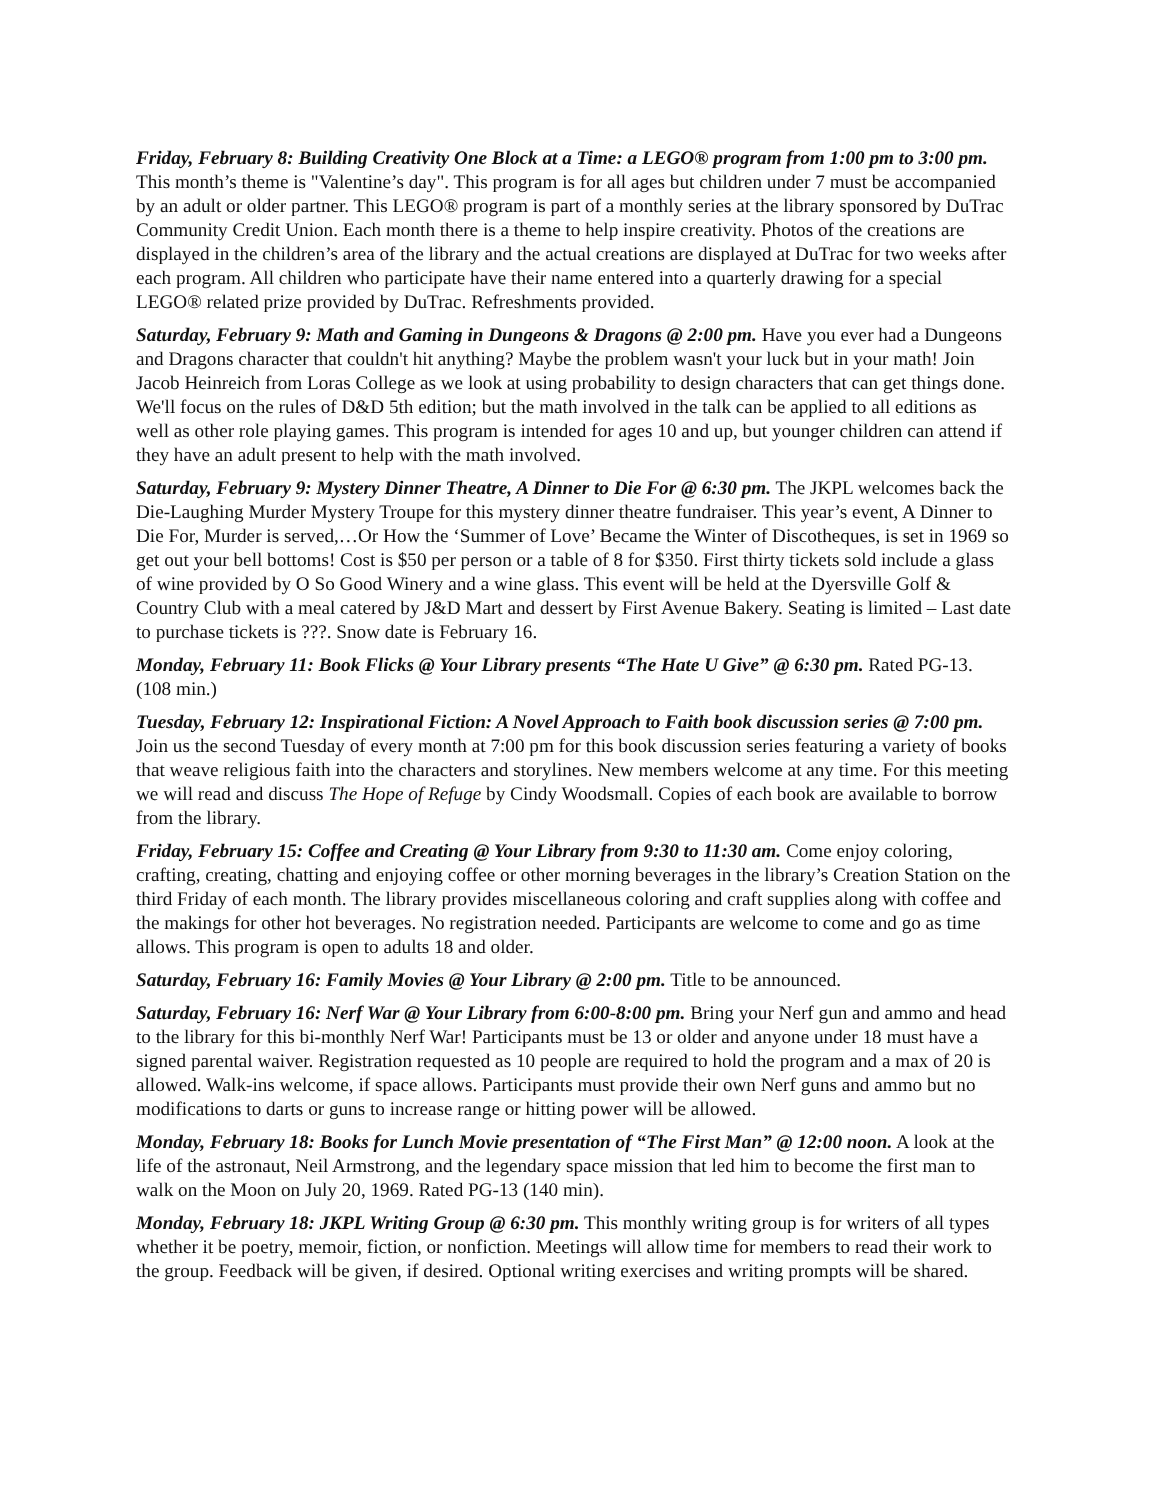Friday, February 8: Building Creativity One Block at a Time: a LEGO® program from 1:00 pm to 3:00 pm. This month’s theme is "Valentine’s day". This program is for all ages but children under 7 must be accompanied by an adult or older partner. This LEGO® program is part of a monthly series at the library sponsored by DuTrac Community Credit Union. Each month there is a theme to help inspire creativity. Photos of the creations are displayed in the children’s area of the library and the actual creations are displayed at DuTrac for two weeks after each program. All children who participate have their name entered into a quarterly drawing for a special LEGO® related prize provided by DuTrac. Refreshments provided.
Saturday, February 9: Math and Gaming in Dungeons & Dragons @ 2:00 pm. Have you ever had a Dungeons and Dragons character that couldn't hit anything? Maybe the problem wasn't your luck but in your math! Join Jacob Heinreich from Loras College as we look at using probability to design characters that can get things done. We'll focus on the rules of D&D 5th edition; but the math involved in the talk can be applied to all editions as well as other role playing games. This program is intended for ages 10 and up, but younger children can attend if they have an adult present to help with the math involved.
Saturday, February 9: Mystery Dinner Theatre, A Dinner to Die For @ 6:30 pm. The JKPL welcomes back the Die-Laughing Murder Mystery Troupe for this mystery dinner theatre fundraiser. This year’s event, A Dinner to Die For, Murder is served,…Or How the ‘Summer of Love’ Became the Winter of Discotheques, is set in 1969 so get out your bell bottoms! Cost is $50 per person or a table of 8 for $350. First thirty tickets sold include a glass of wine provided by O So Good Winery and a wine glass. This event will be held at the Dyersville Golf & Country Club with a meal catered by J&D Mart and dessert by First Avenue Bakery. Seating is limited – Last date to purchase tickets is ???. Snow date is February 16.
Monday, February 11: Book Flicks @ Your Library presents “The Hate U Give” @ 6:30 pm. Rated PG-13. (108 min.)
Tuesday, February 12: Inspirational Fiction: A Novel Approach to Faith book discussion series @ 7:00 pm. Join us the second Tuesday of every month at 7:00 pm for this book discussion series featuring a variety of books that weave religious faith into the characters and storylines. New members welcome at any time. For this meeting we will read and discuss The Hope of Refuge by Cindy Woodsmall. Copies of each book are available to borrow from the library.
Friday, February 15: Coffee and Creating @ Your Library from 9:30 to 11:30 am. Come enjoy coloring, crafting, creating, chatting and enjoying coffee or other morning beverages in the library’s Creation Station on the third Friday of each month. The library provides miscellaneous coloring and craft supplies along with coffee and the makings for other hot beverages. No registration needed. Participants are welcome to come and go as time allows. This program is open to adults 18 and older.
Saturday, February 16: Family Movies @ Your Library @ 2:00 pm. Title to be announced.
Saturday, February 16: Nerf War @ Your Library from 6:00-8:00 pm. Bring your Nerf gun and ammo and head to the library for this bi-monthly Nerf War! Participants must be 13 or older and anyone under 18 must have a signed parental waiver. Registration requested as 10 people are required to hold the program and a max of 20 is allowed. Walk-ins welcome, if space allows. Participants must provide their own Nerf guns and ammo but no modifications to darts or guns to increase range or hitting power will be allowed.
Monday, February 18: Books for Lunch Movie presentation of “The First Man” @ 12:00 noon. A look at the life of the astronaut, Neil Armstrong, and the legendary space mission that led him to become the first man to walk on the Moon on July 20, 1969. Rated PG-13 (140 min).
Monday, February 18: JKPL Writing Group @ 6:30 pm. This monthly writing group is for writers of all types whether it be poetry, memoir, fiction, or nonfiction. Meetings will allow time for members to read their work to the group. Feedback will be given, if desired. Optional writing exercises and writing prompts will be shared.